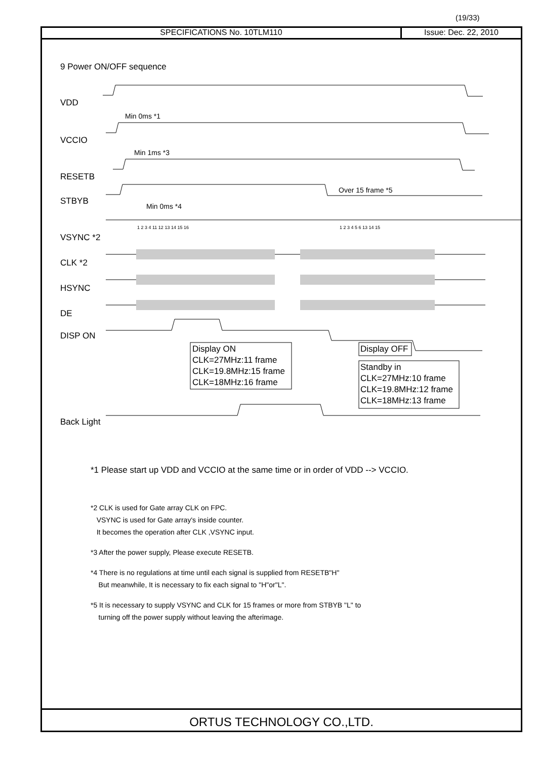(19/33)
SPECIFICATIONS No. 10TLM110 Issue: Dec. 22, 2010
9 Power ON/OFF sequence
VDD
VCCIO
RESETB
STBYB
VSYNC *2
CLK *2
HSYNC
DE
DISP ON
Back Light
Min 0ms *1
Min 1ms *3
Min 0ms *4
Over 15 frame *5
1 2 3 4 11 12 13 14 15 16
1 2 3 4 5 6 13 14 15
Display ON
CLK=27MHz:11 frame
CLK=19.8MHz:15 frame
CLK=18MHz:16 frame
Display OFF
Standby in
CLK=27MHz:10 frame
CLK=19.8MHz:12 frame
CLK=18MHz:13 frame
*1 Please start up VDD and VCCIO at the same time or in order of VDD --> VCCIO.
*2 CLK is used for Gate array CLK on FPC.
VSYNC is used for Gate array's inside counter.
It becomes the operation after CLK ,VSYNC input.
*3 After the power supply, Please execute RESETB.
*4 There is no regulations at time until each signal is supplied from RESETB"H"
But meanwhile, It is necessary to fix each signal to "H"or"L".
*5 It is necessary to supply VSYNC and CLK for 15 frames or more from STBYB "L" to
turning off the power supply without leaving the afterimage.
ORTUS TECHNOLOGY CO.,LTD.